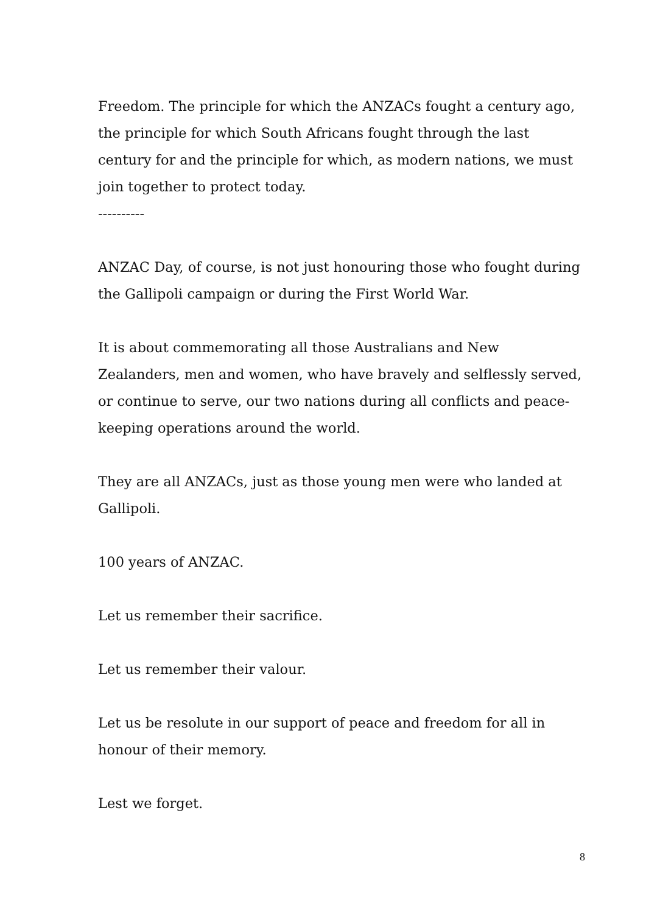Freedom. The principle for which the ANZACs fought a century ago, the principle for which South Africans fought through the last century for and the principle for which, as modern nations, we must join together to protect today.
----------
ANZAC Day, of course, is not just honouring those who fought during the Gallipoli campaign or during the First World War.
It is about commemorating all those Australians and New Zealanders, men and women, who have bravely and selflessly served, or continue to serve, our two nations during all conflicts and peace-keeping operations around the world.
They are all ANZACs, just as those young men were who landed at Gallipoli.
100 years of ANZAC.
Let us remember their sacrifice.
Let us remember their valour.
Let us be resolute in our support of peace and freedom for all in honour of their memory.
Lest we forget.
8